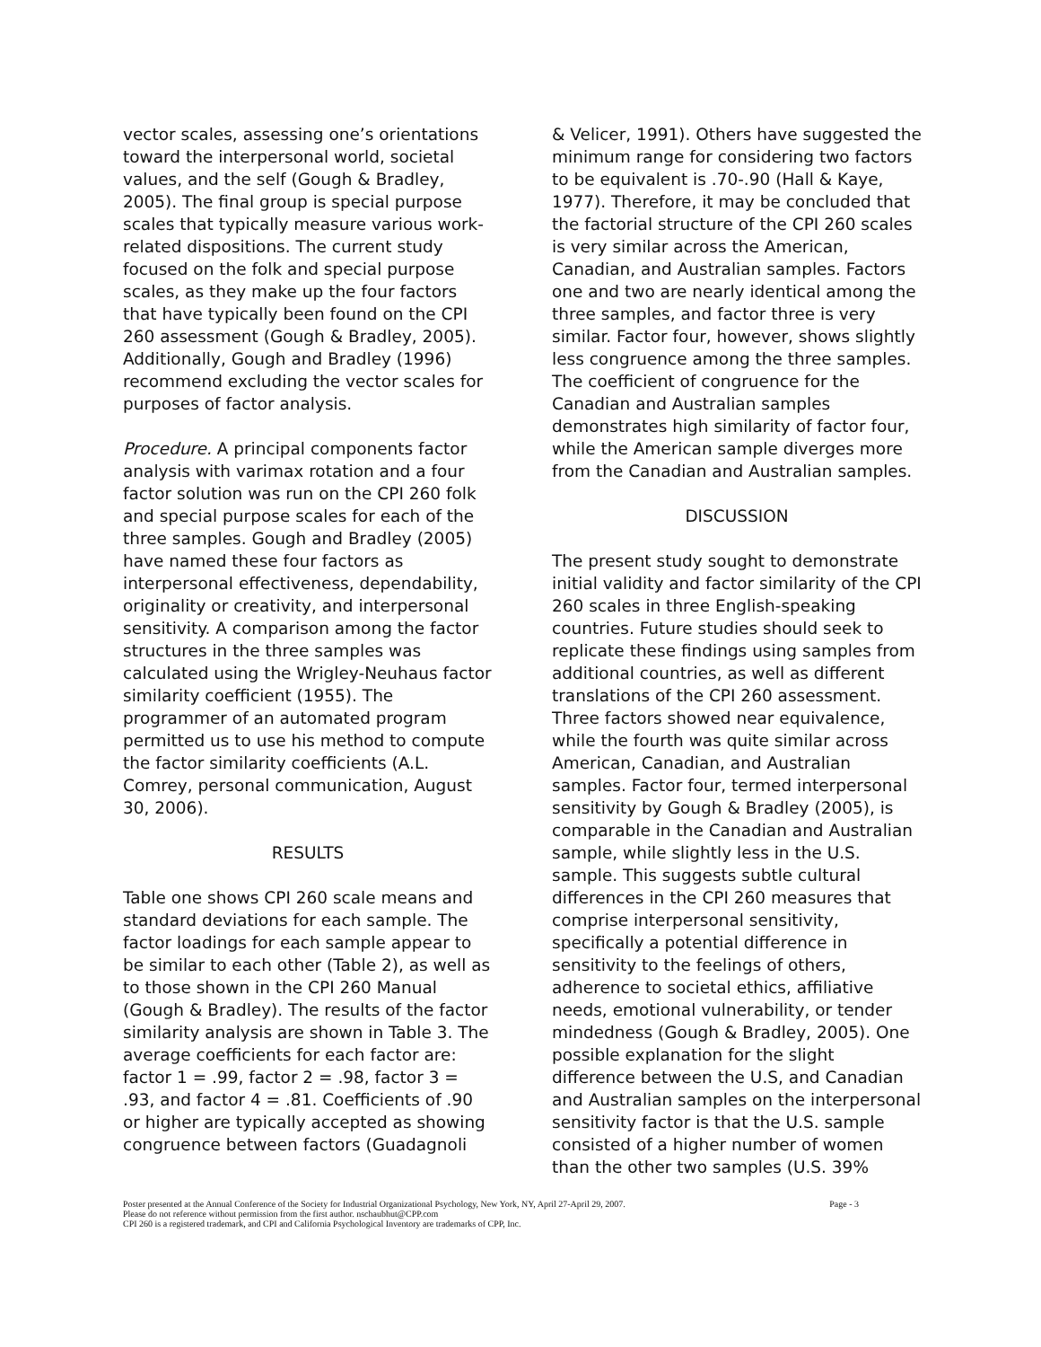vector scales, assessing one’s orientations toward the interpersonal world, societal values, and the self (Gough & Bradley, 2005). The final group is special purpose scales that typically measure various work-related dispositions. The current study focused on the folk and special purpose scales, as they make up the four factors that have typically been found on the CPI 260 assessment (Gough & Bradley, 2005). Additionally, Gough and Bradley (1996) recommend excluding the vector scales for purposes of factor analysis.
Procedure. A principal components factor analysis with varimax rotation and a four factor solution was run on the CPI 260 folk and special purpose scales for each of the three samples. Gough and Bradley (2005) have named these four factors as interpersonal effectiveness, dependability, originality or creativity, and interpersonal sensitivity. A comparison among the factor structures in the three samples was calculated using the Wrigley-Neuhaus factor similarity coefficient (1955). The programmer of an automated program permitted us to use his method to compute the factor similarity coefficients (A.L. Comrey, personal communication, August 30, 2006).
RESULTS
Table one shows CPI 260 scale means and standard deviations for each sample. The factor loadings for each sample appear to be similar to each other (Table 2), as well as to those shown in the CPI 260 Manual (Gough & Bradley). The results of the factor similarity analysis are shown in Table 3. The average coefficients for each factor are: factor 1 = .99, factor 2 = .98, factor 3 = .93, and factor 4 = .81. Coefficients of .90 or higher are typically accepted as showing congruence between factors (Guadagnoli
& Velicer, 1991). Others have suggested the minimum range for considering two factors to be equivalent is .70-.90 (Hall & Kaye, 1977). Therefore, it may be concluded that the factorial structure of the CPI 260 scales is very similar across the American, Canadian, and Australian samples. Factors one and two are nearly identical among the three samples, and factor three is very similar. Factor four, however, shows slightly less congruence among the three samples. The coefficient of congruence for the Canadian and Australian samples demonstrates high similarity of factor four, while the American sample diverges more from the Canadian and Australian samples.
DISCUSSION
The present study sought to demonstrate initial validity and factor similarity of the CPI 260 scales in three English-speaking countries. Future studies should seek to replicate these findings using samples from additional countries, as well as different translations of the CPI 260 assessment. Three factors showed near equivalence, while the fourth was quite similar across American, Canadian, and Australian samples. Factor four, termed interpersonal sensitivity by Gough & Bradley (2005), is comparable in the Canadian and Australian sample, while slightly less in the U.S. sample. This suggests subtle cultural differences in the CPI 260 measures that comprise interpersonal sensitivity, specifically a potential difference in sensitivity to the feelings of others, adherence to societal ethics, affiliative needs, emotional vulnerability, or tender mindedness (Gough & Bradley, 2005). One possible explanation for the slight difference between the U.S, and Canadian and Australian samples on the interpersonal sensitivity factor is that the U.S. sample consisted of a higher number of women than the other two samples (U.S. 39%
Page - 3 Poster presented at the Annual Conference of the Society for Industrial Organizational Psychology, New York, NY, April 27-April 29, 2007.
Please do not reference without permission from the first author. nschaubhut@CPP.com
CPI 260 is a registered trademark, and CPI and California Psychological Inventory are trademarks of CPP, Inc.